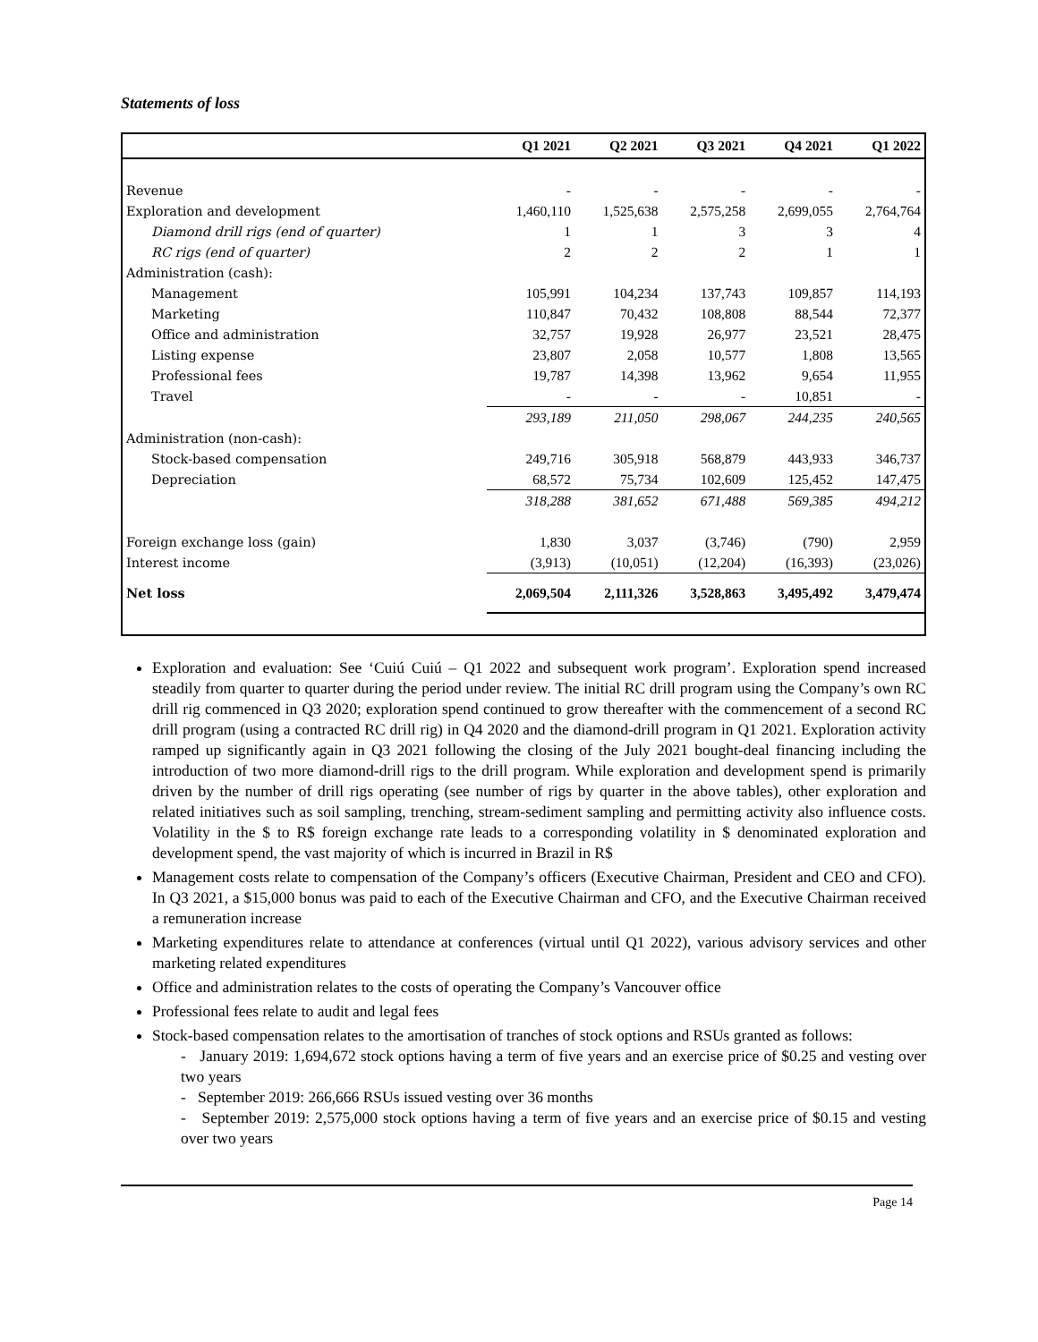Statements of loss
| | Q1 2021 | Q2 2021 | Q3 2021 | Q4 2021 | Q1 2022 |
| --- | --- | --- | --- | --- | --- |
| Revenue | - | - | - | - | - |
| Exploration and development | 1,460,110 | 1,525,638 | 2,575,258 | 2,699,055 | 2,764,764 |
| Diamond drill rigs (end of quarter) | 1 | 1 | 3 | 3 | 4 |
| RC rigs (end of quarter) | 2 | 2 | 2 | 1 | 1 |
| Administration (cash): | | | | | |
| Management | 105,991 | 104,234 | 137,743 | 109,857 | 114,193 |
| Marketing | 110,847 | 70,432 | 108,808 | 88,544 | 72,377 |
| Office and administration | 32,757 | 19,928 | 26,977 | 23,521 | 28,475 |
| Listing expense | 23,807 | 2,058 | 10,577 | 1,808 | 13,565 |
| Professional fees | 19,787 | 14,398 | 13,962 | 9,654 | 11,955 |
| Travel | - | - | - | 10,851 | - |
| | 293,189 | 211,050 | 298,067 | 244,235 | 240,565 |
| Administration (non-cash): | | | | | |
| Stock-based compensation | 249,716 | 305,918 | 568,879 | 443,933 | 346,737 |
| Depreciation | 68,572 | 75,734 | 102,609 | 125,452 | 147,475 |
| | 318,288 | 381,652 | 671,488 | 569,385 | 494,212 |
| Foreign exchange loss (gain) | 1,830 | 3,037 | (3,746) | (790) | 2,959 |
| Interest income | (3,913) | (10,051) | (12,204) | (16,393) | (23,026) |
| Net loss | 2,069,504 | 2,111,326 | 3,528,863 | 3,495,492 | 3,479,474 |
Exploration and evaluation: See ‘Cuiú Cuiú – Q1 2022 and subsequent work program’. Exploration spend increased steadily from quarter to quarter during the period under review. The initial RC drill program using the Company’s own RC drill rig commenced in Q3 2020; exploration spend continued to grow thereafter with the commencement of a second RC drill program (using a contracted RC drill rig) in Q4 2020 and the diamond-drill program in Q1 2021. Exploration activity ramped up significantly again in Q3 2021 following the closing of the July 2021 bought-deal financing including the introduction of two more diamond-drill rigs to the drill program. While exploration and development spend is primarily driven by the number of drill rigs operating (see number of rigs by quarter in the above tables), other exploration and related initiatives such as soil sampling, trenching, stream-sediment sampling and permitting activity also influence costs. Volatility in the $ to R$ foreign exchange rate leads to a corresponding volatility in $ denominated exploration and development spend, the vast majority of which is incurred in Brazil in R$
Management costs relate to compensation of the Company’s officers (Executive Chairman, President and CEO and CFO). In Q3 2021, a $15,000 bonus was paid to each of the Executive Chairman and CFO, and the Executive Chairman received a remuneration increase
Marketing expenditures relate to attendance at conferences (virtual until Q1 2022), various advisory services and other marketing related expenditures
Office and administration relates to the costs of operating the Company’s Vancouver office
Professional fees relate to audit and legal fees
Stock-based compensation relates to the amortisation of tranches of stock options and RSUs granted as follows:
- January 2019: 1,694,672 stock options having a term of five years and an exercise price of $0.25 and vesting over two years
- September 2019: 266,666 RSUs issued vesting over 36 months
- September 2019: 2,575,000 stock options having a term of five years and an exercise price of $0.15 and vesting over two years
Page 14